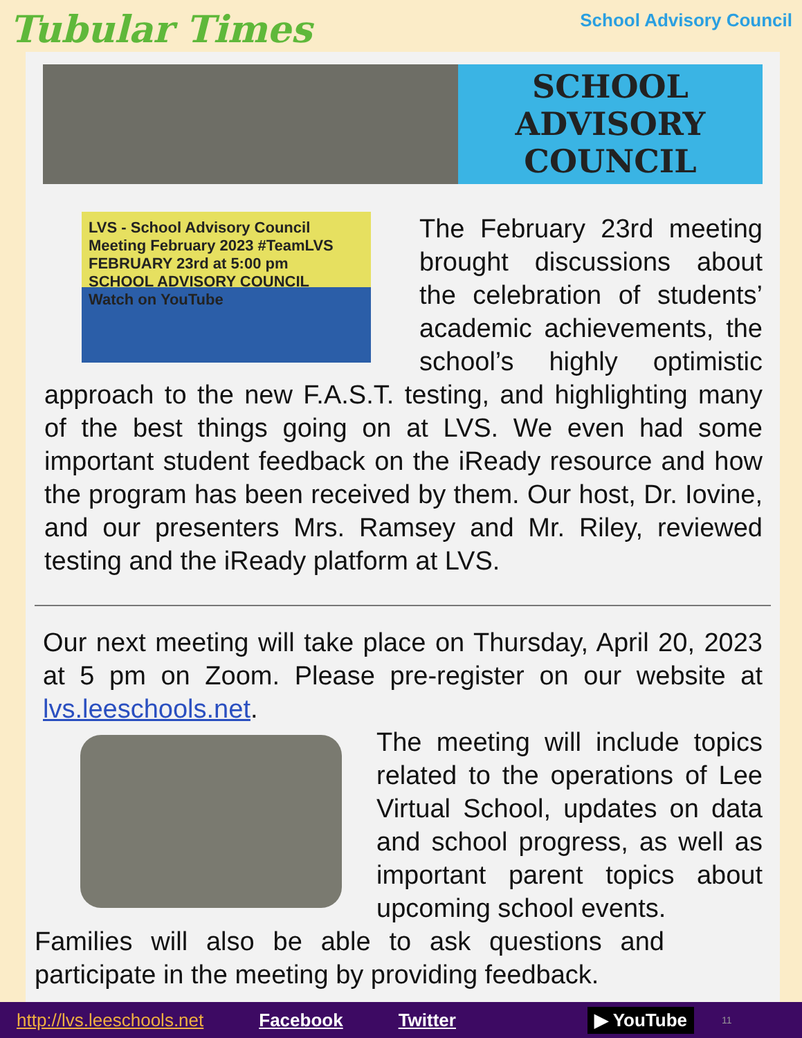Tubular Times
School Advisory Council
SCHOOL
ADVISORY
COUNCIL
LVS - School Advisory Council Meeting February 2023 #TeamLVS
FEBRUARY 23rd at 5:00 pm
SCHOOL ADVISORY COUNCIL
Watch on YouTube
The February 23rd meeting brought discussions about the celebration of students’ academic achievements, the school’s highly optimistic approach to the new F.A.S.T. testing, and highlighting many of the best things going on at LVS. We even had some important student feedback on the iReady resource and how the program has been received by them. Our host, Dr. Iovine, and our presenters Mrs. Ramsey and Mr. Riley, reviewed testing and the iReady platform at LVS.
Our next meeting will take place on Thursday, April 20, 2023 at 5 pm on Zoom. Please pre-register on our website at lvs.leeschools.net.
The meeting will include topics related to the operations of Lee Virtual School, updates on data and school progress, as well as important parent topics about upcoming school events.
Families will also be able to ask questions and participate in the meeting by providing feedback.
http://lvs.leeschools.net Facebook Twitter ▶ YouTube 11